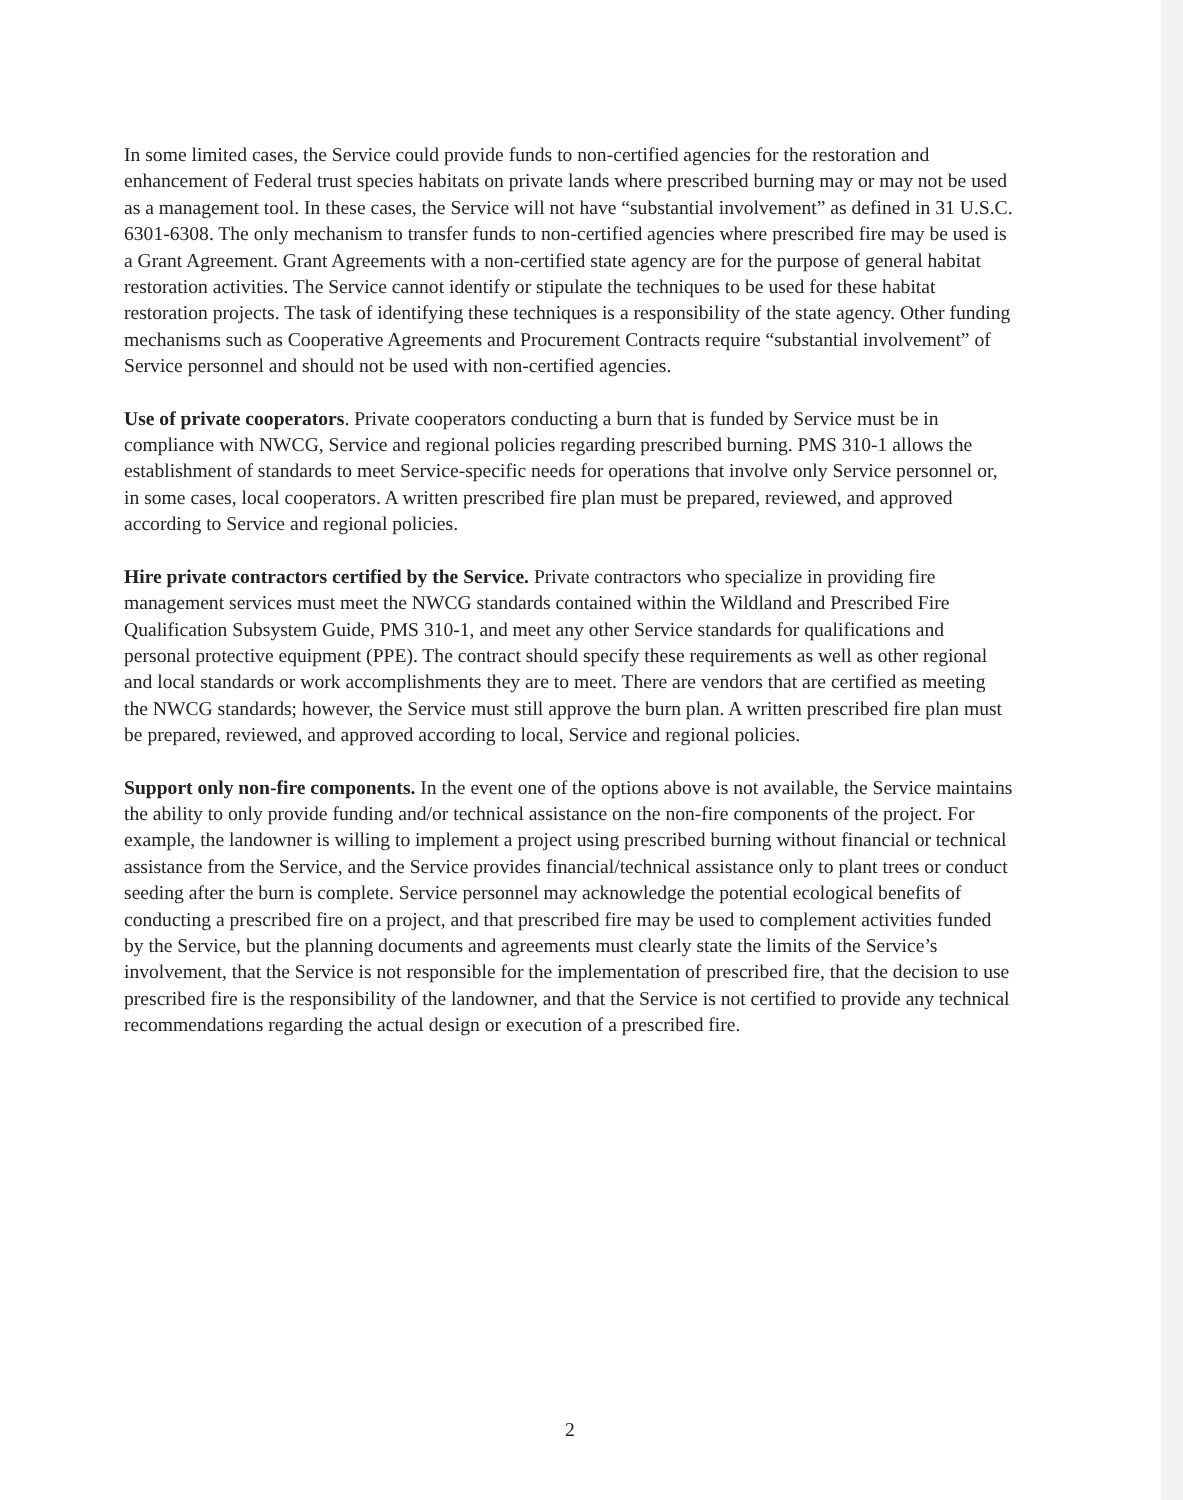In some limited cases, the Service could provide funds to non-certified agencies for the restoration and enhancement of Federal trust species habitats on private lands where prescribed burning may or may not be used as a management tool. In these cases, the Service will not have “substantial involvement” as defined in 31 U.S.C. 6301-6308. The only mechanism to transfer funds to non-certified agencies where prescribed fire may be used is a Grant Agreement. Grant Agreements with a non-certified state agency are for the purpose of general habitat restoration activities. The Service cannot identify or stipulate the techniques to be used for these habitat restoration projects. The task of identifying these techniques is a responsibility of the state agency. Other funding mechanisms such as Cooperative Agreements and Procurement Contracts require “substantial involvement” of Service personnel and should not be used with non-certified agencies.
Use of private cooperators. Private cooperators conducting a burn that is funded by Service must be in compliance with NWCG, Service and regional policies regarding prescribed burning. PMS 310-1 allows the establishment of standards to meet Service-specific needs for operations that involve only Service personnel or, in some cases, local cooperators. A written prescribed fire plan must be prepared, reviewed, and approved according to Service and regional policies.
Hire private contractors certified by the Service. Private contractors who specialize in providing fire management services must meet the NWCG standards contained within the Wildland and Prescribed Fire Qualification Subsystem Guide, PMS 310-1, and meet any other Service standards for qualifications and personal protective equipment (PPE). The contract should specify these requirements as well as other regional and local standards or work accomplishments they are to meet. There are vendors that are certified as meeting the NWCG standards; however, the Service must still approve the burn plan. A written prescribed fire plan must be prepared, reviewed, and approved according to local, Service and regional policies.
Support only non-fire components. In the event one of the options above is not available, the Service maintains the ability to only provide funding and/or technical assistance on the non-fire components of the project. For example, the landowner is willing to implement a project using prescribed burning without financial or technical assistance from the Service, and the Service provides financial/technical assistance only to plant trees or conduct seeding after the burn is complete. Service personnel may acknowledge the potential ecological benefits of conducting a prescribed fire on a project, and that prescribed fire may be used to complement activities funded by the Service, but the planning documents and agreements must clearly state the limits of the Service’s involvement, that the Service is not responsible for the implementation of prescribed fire, that the decision to use prescribed fire is the responsibility of the landowner, and that the Service is not certified to provide any technical recommendations regarding the actual design or execution of a prescribed fire.
2